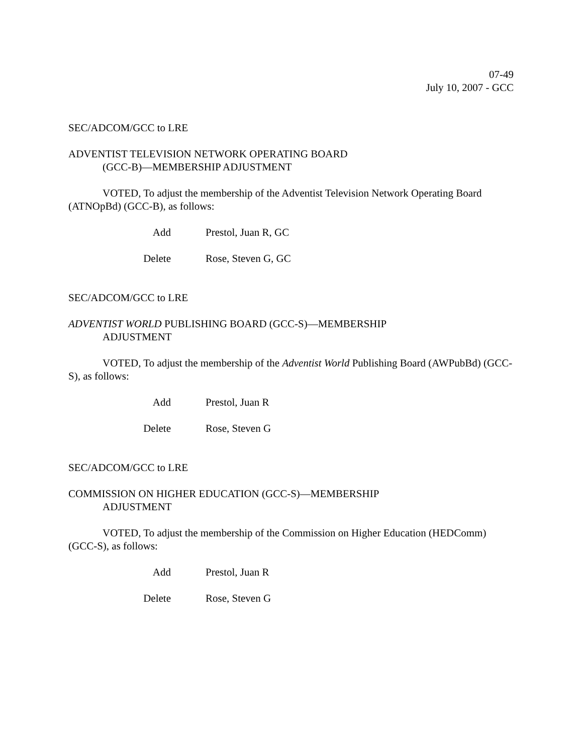07-49
July 10, 2007 - GCC
SEC/ADCOM/GCC to LRE
ADVENTIST TELEVISION NETWORK OPERATING BOARD
(GCC-B)—MEMBERSHIP ADJUSTMENT
VOTED, To adjust the membership of the Adventist Television Network Operating Board (ATNOpBd) (GCC-B), as follows:
| Add | Prestol, Juan R, GC |
| Delete | Rose, Steven G, GC |
SEC/ADCOM/GCC to LRE
ADVENTIST WORLD PUBLISHING BOARD (GCC-S)—MEMBERSHIP
ADJUSTMENT
VOTED, To adjust the membership of the Adventist World Publishing Board (AWPubBd) (GCC-S), as follows:
| Add | Prestol, Juan R |
| Delete | Rose, Steven G |
SEC/ADCOM/GCC to LRE
COMMISSION ON HIGHER EDUCATION (GCC-S)—MEMBERSHIP
ADJUSTMENT
VOTED, To adjust the membership of the Commission on Higher Education (HEDComm) (GCC-S), as follows:
| Add | Prestol, Juan R |
| Delete | Rose, Steven G |